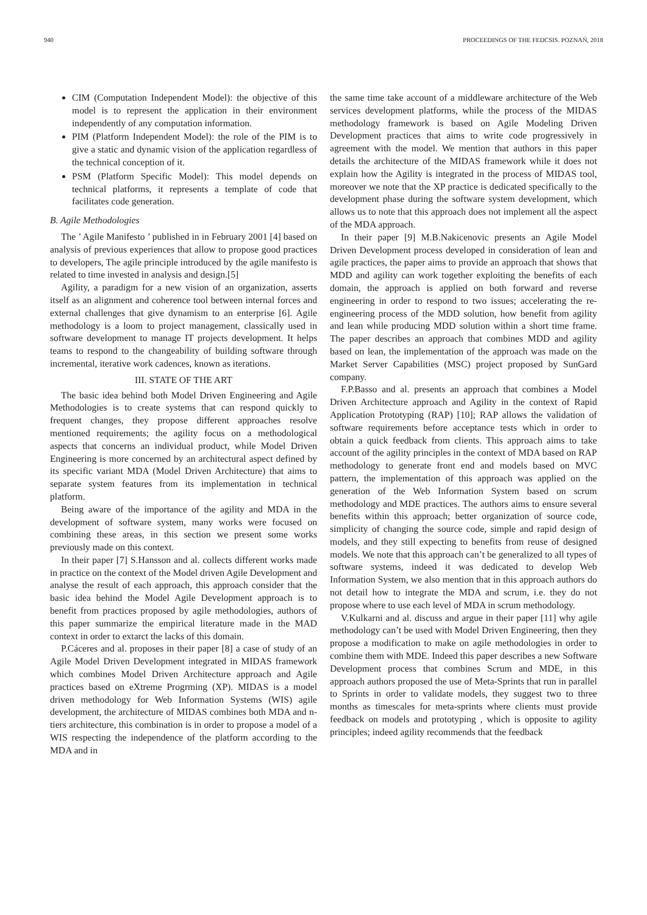940 PROCEEDINGS OF THE FEDCSIS. POZNAŃ, 2018
CIM (Computation Independent Model): the objective of this model is to represent the application in their environment independently of any computation information.
PIM (Platform Independent Model): the role of the PIM is to give a static and dynamic vision of the application regardless of the technical conception of it.
PSM (Platform Specific Model): This model depends on technical platforms, it represents a template of code that facilitates code generation.
B. Agile Methodologies
The ’ Agile Manifesto ’ published in in February 2001 [4] based on analysis of previous experiences that allow to propose good practices to developers, The agile principle introduced by the agile manifesto is related to time invested in analysis and design.[5]
Agility, a paradigm for a new vision of an organization, asserts itself as an alignment and coherence tool between internal forces and external challenges that give dynamism to an enterprise [6]. Agile methodology is a loom to project management, classically used in software development to manage IT projects development. It helps teams to respond to the changeability of building software through incremental, iterative work cadences, known as iterations.
III. STATE OF THE ART
The basic idea behind both Model Driven Engineering and Agile Methodologies is to create systems that can respond quickly to frequent changes, they propose different approaches resolve mentioned requirements; the agility focus on a methodological aspects that concerns an individual product, while Model Driven Engineering is more concerned by an architectural aspect defined by its specific variant MDA (Model Driven Architecture) that aims to separate system features from its implementation in technical platform.
Being aware of the importance of the agility and MDA in the development of software system, many works were focused on combining these areas, in this section we present some works previously made on this context.
In their paper [7] S.Hansson and al. collects different works made in practice on the context of the Model driven Agile Development and analyse the result of each approach, this approach consider that the basic idea behind the Model Agile Development approach is to benefit from practices proposed by agile methodologies, authors of this paper summarize the empirical literature made in the MAD context in order to extarct the lacks of this domain.
P.Cáceres and al. proposes in their paper [8] a case of study of an Agile Model Driven Development integrated in MIDAS framework which combines Model Driven Architecture approach and Agile practices based on eXtreme Progrming (XP). MIDAS is a model driven methodology for Web Information Systems (WIS) agile development, the architecture of MIDAS combines both MDA and n-tiers architecture, this combination is in order to propose a model of a WIS respecting the independence of the platform according to the MDA and in
the same time take account of a middleware architecture of the Web services development platforms, while the process of the MIDAS methodology framework is based on Agile Modeling Driven Development practices that aims to write code progressively in agreement with the model. We mention that authors in this paper details the architecture of the MIDAS framework while it does not explain how the Agility is integrated in the process of MIDAS tool, moreover we note that the XP practice is dedicated specifically to the development phase during the software system development, which allows us to note that this approach does not implement all the aspect of the MDA approach.
In their paper [9] M.B.Nakicenovic presents an Agile Model Driven Development process developed in consideration of lean and agile practices, the paper aims to provide an approach that shows that MDD and agility can work together exploiting the benefits of each domain, the approach is applied on both forward and reverse engineering in order to respond to two issues; accelerating the re-engineering process of the MDD solution, how benefit from agility and lean while producing MDD solution within a short time frame. The paper describes an approach that combines MDD and agility based on lean, the implementation of the approach was made on the Market Server Capabilities (MSC) project proposed by SunGard company.
F.P.Basso and al. presents an approach that combines a Model Driven Architecture approach and Agility in the context of Rapid Application Prototyping (RAP) [10]; RAP allows the validation of software requirements before acceptance tests which in order to obtain a quick feedback from clients. This approach aims to take account of the agility principles in the context of MDA based on RAP methodology to generate front end and models based on MVC pattern, the implementation of this approach was applied on the generation of the Web Information System based on scrum methodology and MDE practices. The authors aims to ensure several benefits within this approach; better organization of source code, simplicity of changing the source code, simple and rapid design of models, and they still expecting to benefits from reuse of designed models. We note that this approach can’t be generalized to all types of software systems, indeed it was dedicated to develop Web Information System, we also mention that in this approach authors do not detail how to integrate the MDA and scrum, i.e. they do not propose where to use each level of MDA in scrum methodology.
V.Kulkarni and al. discuss and argue in their paper [11] why agile methodology can’t be used with Model Driven Engineering, then they propose a modification to make on agile methodologies in order to combine them with MDE. Indeed this paper describes a new Software Development process that combines Scrum and MDE, in this approach authors proposed the use of Meta-Sprints that run in parallel to Sprints in order to validate models, they suggest two to three months as timescales for meta-sprints where clients must provide feedback on models and prototyping , which is opposite to agility principles; indeed agility recommends that the feedback